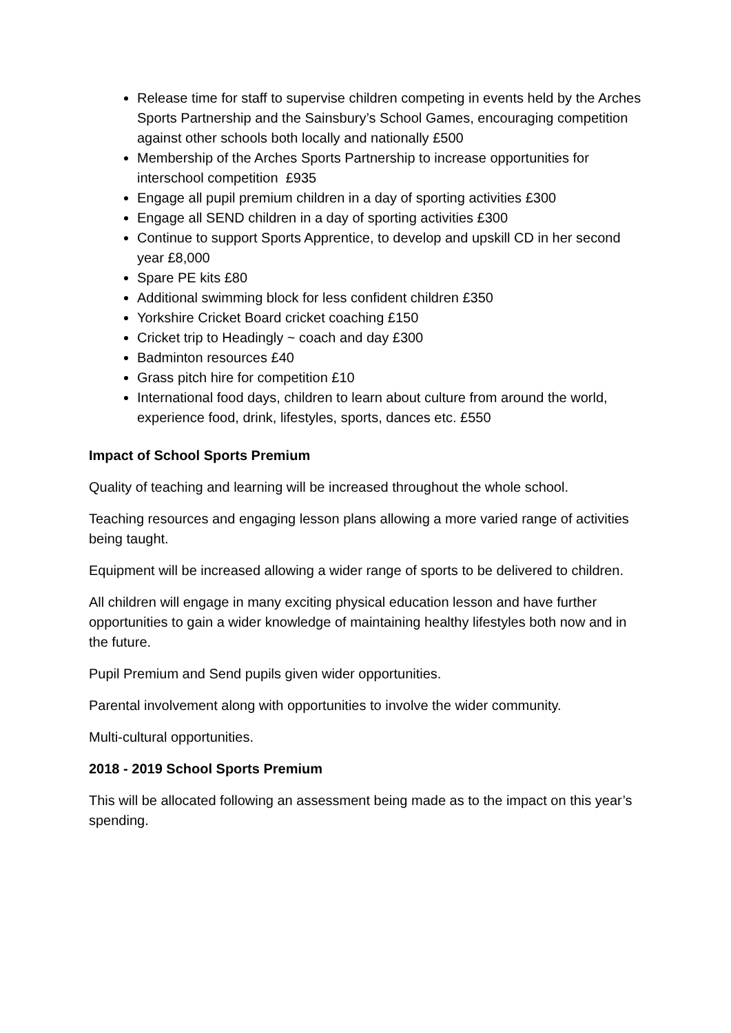Release time for staff to supervise children competing in events held by the Arches Sports Partnership and the Sainsbury’s School Games, encouraging competition against other schools both locally and nationally £500
Membership of the Arches Sports Partnership to increase opportunities for interschool competition £935
Engage all pupil premium children in a day of sporting activities £300
Engage all SEND children in a day of sporting activities £300
Continue to support Sports Apprentice, to develop and upskill CD in her second year £8,000
Spare PE kits £80
Additional swimming block for less confident children £350
Yorkshire Cricket Board cricket coaching £150
Cricket trip to Headingly ~ coach and day £300
Badminton resources £40
Grass pitch hire for competition £10
International food days, children to learn about culture from around the world, experience food, drink, lifestyles, sports, dances etc. £550
Impact of School Sports Premium
Quality of teaching and learning will be increased throughout the whole school.
Teaching resources and engaging lesson plans allowing a more varied range of activities being taught.
Equipment will be increased allowing a wider range of sports to be delivered to children.
All children will engage in many exciting physical education lesson and have further opportunities to gain a wider knowledge of maintaining healthy lifestyles both now and in the future.
Pupil Premium and Send pupils given wider opportunities.
Parental involvement along with opportunities to involve the wider community.
Multi-cultural opportunities.
2018 - 2019 School Sports Premium
This will be allocated following an assessment being made as to the impact on this year’s spending.